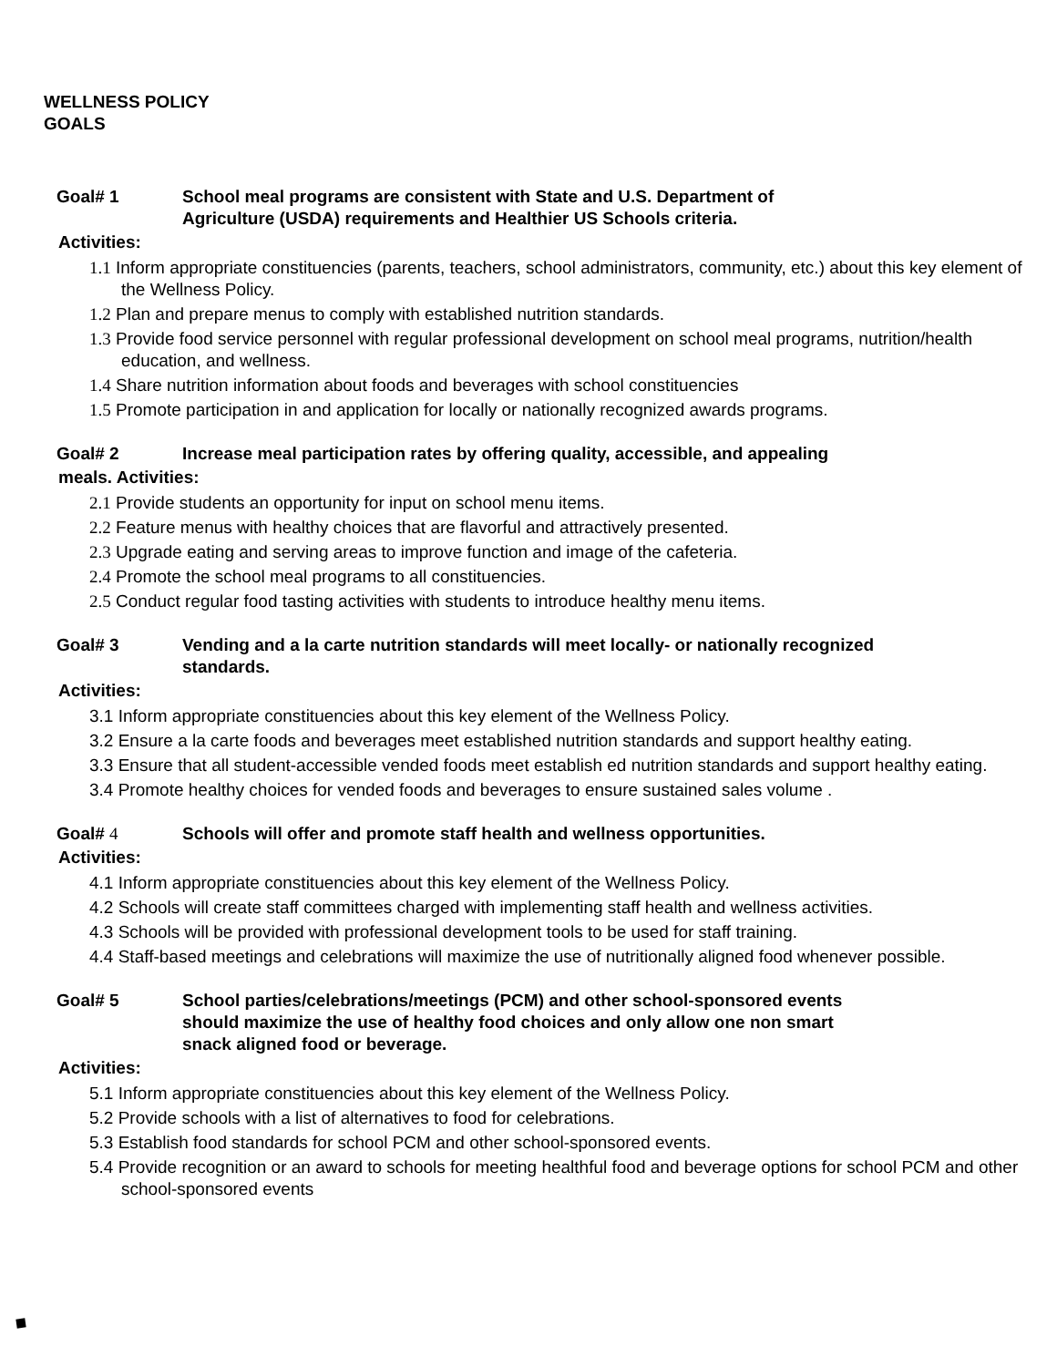WELLNESS POLICY
GOALS
Goal# 1 School meal programs are consistent with State and U.S. Department of
Agriculture (USDA) requirements and Healthier US Schools criteria.
Activities:
1.1 Inform appropriate constituencies (parents, teachers, school administrators, community, etc.) about this key element of the Wellness Policy.
1.2 Plan and prepare menus to comply with established nutrition standards.
1.3 Provide food service personnel with regular professional development on school meal programs, nutrition/health education, and wellness.
1.4 Share nutrition information about foods and beverages with school constituencies
1.5 Promote participation in and application for locally or nationally recognized awards programs.
Goal# 2 Increase meal participation rates by offering quality, accessible, and appealing
meals. Activities:
2.1 Provide students an opportunity for input on school menu items.
2.2 Feature menus with healthy choices that are flavorful and attractively presented.
2.3 Upgrade eating and serving areas to improve function and image of the cafeteria.
2.4 Promote the school meal programs to all constituencies.
2.5 Conduct regular food tasting activities with students to introduce healthy menu items.
Goal# 3 Vending and a la carte nutrition standards will meet locally- or nationally recognized
standards.
Activities:
3.1 Inform appropriate constituencies about this key element of the Wellness Policy.
3.2 Ensure a la carte foods and beverages meet established nutrition standards and support healthy eating.
3.3 Ensure that all student-accessible vended foods meet establish ed nutrition standards and support healthy eating.
3.4 Promote healthy choices for vended foods and beverages to ensure sustained sales volume .
Goal# 4 Schools will offer and promote staff health and wellness opportunities.
Activities:
4.1 Inform appropriate constituencies about this key element of the Wellness Policy.
4.2 Schools will create staff committees charged with implementing staff health and wellness activities.
4.3 Schools will be provided with professional development tools to be used for staff training.
4.4 Staff-based meetings and celebrations will maximize the use of nutritionally aligned food whenever possible.
Goal# 5 School parties/celebrations/meetings (PCM) and other school-sponsored events
should maximize the use of healthy food choices and only allow one non smart
snack aligned food or beverage.
Activities:
5.1 Inform appropriate constituencies about this key element of the Wellness Policy.
5.2 Provide schools with a list of alternatives to food for celebrations.
5.3 Establish food standards for school PCM and other school-sponsored events.
5.4 Provide recognition or an award to schools for meeting healthful food and beverage options for school PCM and other school-sponsored events